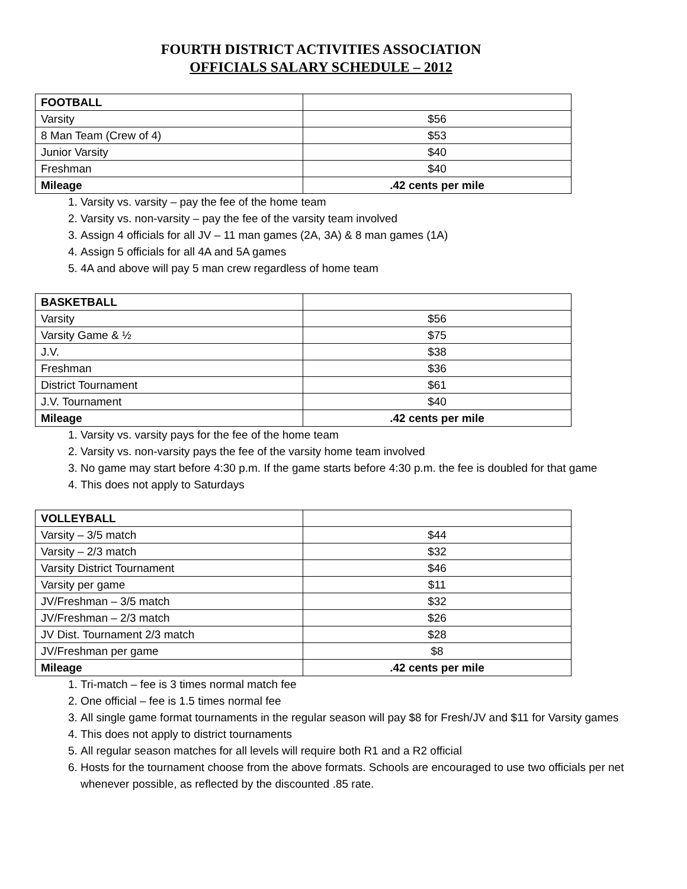FOURTH DISTRICT ACTIVITIES ASSOCIATION
OFFICIALS SALARY SCHEDULE – 2012
| FOOTBALL | |
| --- | --- |
| Varsity | $56 |
| 8 Man Team (Crew of 4) | $53 |
| Junior Varsity | $40 |
| Freshman | $40 |
| Mileage | .42 cents per mile |
1. Varsity vs. varsity – pay the fee of the home team
2. Varsity vs. non-varsity – pay the fee of the varsity team involved
3. Assign 4 officials for all JV – 11 man games (2A, 3A) & 8 man games (1A)
4. Assign 5 officials for all 4A and 5A games
5. 4A and above will pay 5 man crew regardless of home team
| BASKETBALL | |
| --- | --- |
| Varsity | $56 |
| Varsity Game & ½ | $75 |
| J.V. | $38 |
| Freshman | $36 |
| District Tournament | $61 |
| J.V. Tournament | $40 |
| Mileage | .42 cents per mile |
1. Varsity vs. varsity pays for the fee of the home team
2. Varsity vs. non-varsity pays the fee of the varsity home team involved
3. No game may start before 4:30 p.m. If the game starts before 4:30 p.m. the fee is doubled for that game
4. This does not apply to Saturdays
| VOLLEYBALL | |
| --- | --- |
| Varsity – 3/5 match | $44 |
| Varsity – 2/3 match | $32 |
| Varsity District Tournament | $46 |
| Varsity per game | $11 |
| JV/Freshman – 3/5 match | $32 |
| JV/Freshman – 2/3 match | $26 |
| JV Dist. Tournament 2/3 match | $28 |
| JV/Freshman per game | $8 |
| Mileage | .42 cents per mile |
1. Tri-match – fee is 3 times normal match fee
2. One official – fee is 1.5 times normal fee
3. All single game format tournaments in the regular season will pay $8 for Fresh/JV and $11 for Varsity games
4. This does not apply to district tournaments
5. All regular season matches for all levels will require both R1 and a R2 official
6. Hosts for the tournament choose from the above formats. Schools are encouraged to use two officials per net whenever possible, as reflected by the discounted .85 rate.